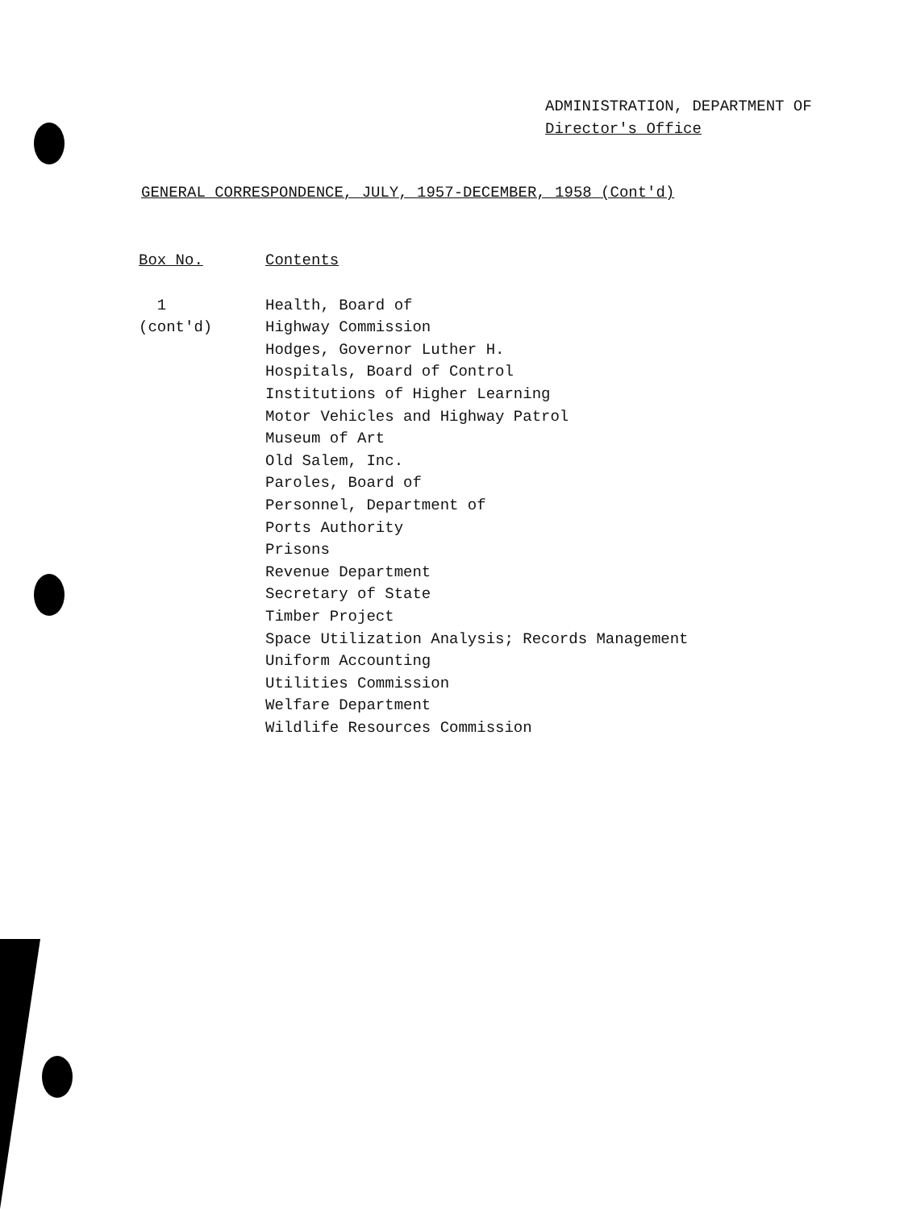ADMINISTRATION, DEPARTMENT OF
Director's Office
GENERAL CORRESPONDENCE, JULY, 1957-DECEMBER, 1958 (Cont'd)
| Box No. | Contents |
| --- | --- |
| 1 (cont'd) | Health, Board of Highway Commission Hodges, Governor Luther H. Hospitals, Board of Control Institutions of Higher Learning Motor Vehicles and Highway Patrol Museum of Art Old Salem, Inc. Paroles, Board of Personnel, Department of Ports Authority Prisons Revenue Department Secretary of State Timber Project Space Utilization Analysis; Records Management Uniform Accounting Utilities Commission Welfare Department Wildlife Resources Commission |